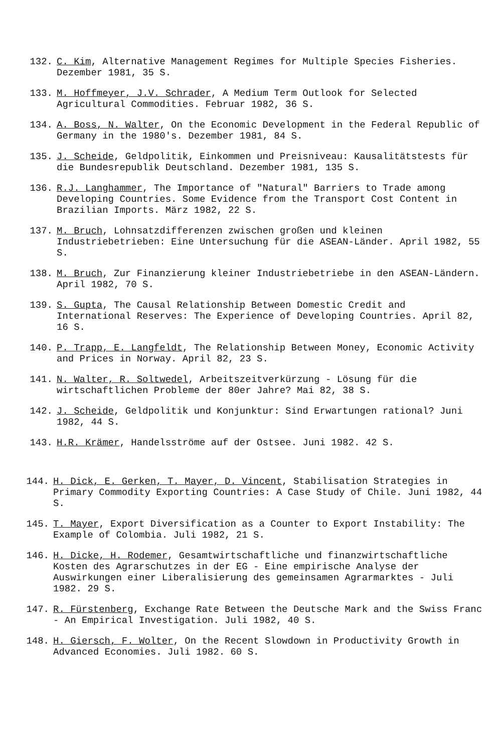132. C. Kim, Alternative Management Regimes for Multiple Species Fisheries. Dezember 1981, 35 S.
133. M. Hoffmeyer, J.V. Schrader, A Medium Term Outlook for Selected Agricultural Commodities. Februar 1982, 36 S.
134. A. Boss, N. Walter, On the Economic Development in the Federal Republic of Germany in the 1980's. Dezember 1981, 84 S.
135. J. Scheide, Geldpolitik, Einkommen und Preisniveau: Kausalitätstests für die Bundesrepublik Deutschland. Dezember 1981, 135 S.
136. R.J. Langhammer, The Importance of "Natural" Barriers to Trade among Developing Countries. Some Evidence from the Transport Cost Content in Brazilian Imports. März 1982, 22 S.
137. M. Bruch, Lohnsatzdifferenzen zwischen großen und kleinen Industriebetrieben: Eine Untersuchung für die ASEAN-Länder. April 1982, 55 S.
138. M. Bruch, Zur Finanzierung kleiner Industriebetriebe in den ASEAN-Ländern. April 1982, 70 S.
139. S. Gupta, The Causal Relationship Between Domestic Credit and International Reserves: The Experience of Developing Countries. April 82, 16 S.
140. P. Trapp, E. Langfeldt, The Relationship Between Money, Economic Activity and Prices in Norway. April 82, 23 S.
141. N. Walter, R. Soltwedel, Arbeitszeitverkürzung - Lösung für die wirtschaftlichen Probleme der 80er Jahre? Mai 82, 38 S.
142. J. Scheide, Geldpolitik und Konjunktur: Sind Erwartungen rational? Juni 1982, 44 S.
143. H.R. Krämer, Handelsströme auf der Ostsee. Juni 1982. 42 S.
144. H. Dick, E. Gerken, T. Mayer, D. Vincent, Stabilisation Strategies in Primary Commodity Exporting Countries: A Case Study of Chile. Juni 1982, 44 S.
145. T. Mayer, Export Diversification as a Counter to Export Instability: The Example of Colombia. Juli 1982, 21 S.
146. H. Dicke, H. Rodemer, Gesamtwirtschaftliche und finanzwirtschaftliche Kosten des Agrarschutzes in der EG - Eine empirische Analyse der Auswirkungen einer Liberalisierung des gemeinsamen Agrarmarktes - Juli 1982. 29 S.
147. R. Fürstenberg, Exchange Rate Between the Deutsche Mark and the Swiss Franc - An Empirical Investigation. Juli 1982, 40 S.
148. H. Giersch, F. Wolter, On the Recent Slowdown in Productivity Growth in Advanced Economies. Juli 1982. 60 S.